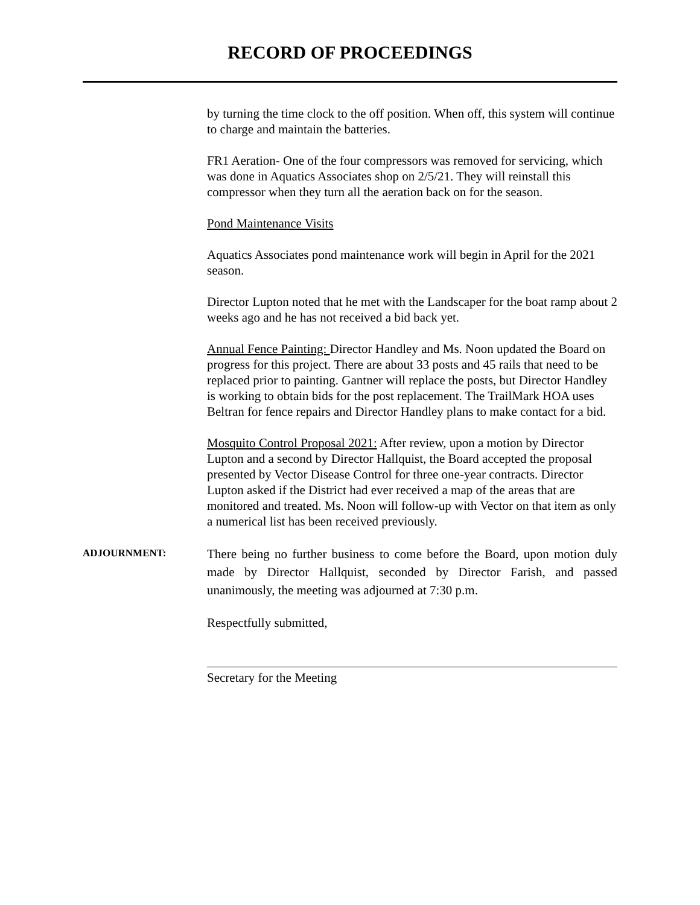RECORD OF PROCEEDINGS
by turning the time clock to the off position. When off, this system will continue to charge and maintain the batteries.
FR1 Aeration- One of the four compressors was removed for servicing, which was done in Aquatics Associates shop on 2/5/21. They will reinstall this compressor when they turn all the aeration back on for the season.
Pond Maintenance Visits
Aquatics Associates pond maintenance work will begin in April for the 2021 season.
Director Lupton noted that he met with the Landscaper for the boat ramp about 2 weeks ago and he has not received a bid back yet.
Annual Fence Painting: Director Handley and Ms. Noon updated the Board on progress for this project. There are about 33 posts and 45 rails that need to be replaced prior to painting. Gantner will replace the posts, but Director Handley is working to obtain bids for the post replacement. The TrailMark HOA uses Beltran for fence repairs and Director Handley plans to make contact for a bid.
Mosquito Control Proposal 2021: After review, upon a motion by Director Lupton and a second by Director Hallquist, the Board accepted the proposal presented by Vector Disease Control for three one-year contracts. Director Lupton asked if the District had ever received a map of the areas that are monitored and treated. Ms. Noon will follow-up with Vector on that item as only a numerical list has been received previously.
ADJOURNMENT:
There being no further business to come before the Board, upon motion duly made by Director Hallquist, seconded by Director Farish, and passed unanimously, the meeting was adjourned at 7:30 p.m.
Respectfully submitted,
Secretary for the Meeting